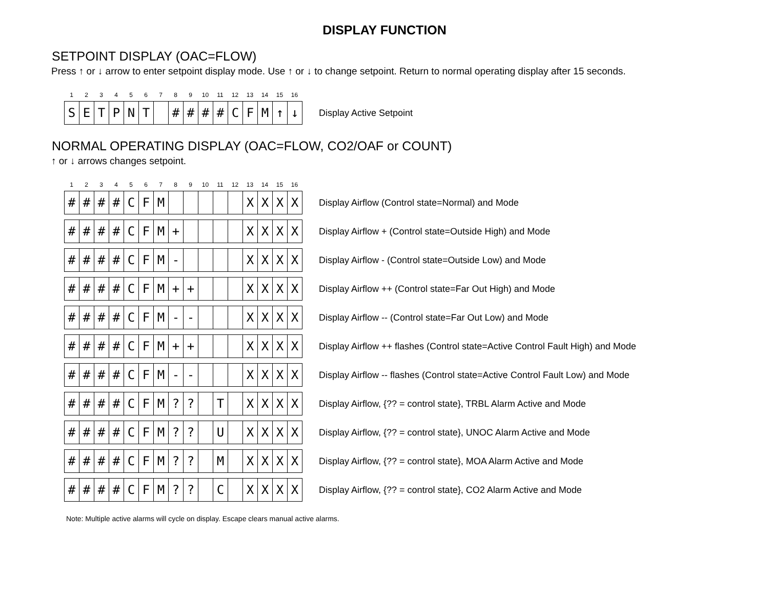DISPLAY FUNCTION
SETPOINT DISPLAY (OAC=FLOW)
Press ↑ or ↓ arrow to enter setpoint display mode. Use ↑ or ↓ to change setpoint. Return to normal operating display after 15 seconds.
1 2 3 4 5 6 7 8 9 10 11 12 13 14 15 16
| S | E | T | P | N | T | | # | # | # | # | C | F | M | ↑ | ↓ |
Display Active Setpoint
NORMAL OPERATING DISPLAY (OAC=FLOW, CO2/OAF or COUNT)
↑ or ↓ arrows changes setpoint.
1 2 3 4 5 6 7 8 9 10 11 12 13 14 15 16
| # | # | # | # | C | F | M | | | | | | X | X | X | X |
Display Airflow (Control state=Normal) and Mode
| # | # | # | # | C | F | M | + | | | | | X | X | X | X |
Display Airflow + (Control state=Outside High) and Mode
| # | # | # | # | C | F | M | - | | | | | X | X | X | X |
Display Airflow - (Control state=Outside Low) and Mode
| # | # | # | # | C | F | M | + | + | | | | X | X | X | X |
Display Airflow ++ (Control state=Far Out High) and Mode
| # | # | # | # | C | F | M | - | - | | | | X | X | X | X |
Display Airflow -- (Control state=Far Out Low) and Mode
| # | # | # | # | C | F | M | + | + | | | | X | X | X | X |
Display Airflow ++ flashes (Control state=Active Control Fault High) and Mode
| # | # | # | # | C | F | M | - | - | | | | X | X | X | X |
Display Airflow -- flashes (Control state=Active Control Fault Low) and Mode
| # | # | # | # | C | F | M | ? | ? | | T | | X | X | X | X |
Display Airflow, {?? = control state}, TRBL Alarm Active and Mode
| # | # | # | # | C | F | M | ? | ? | | U | | X | X | X | X |
Display Airflow, {?? = control state}, UNOC Alarm Active and Mode
| # | # | # | # | C | F | M | ? | ? | | M | | X | X | X | X |
Display Airflow, {?? = control state}, MOA Alarm Active and Mode
| # | # | # | # | C | F | M | ? | ? | | C | | X | X | X | X |
Display Airflow, {?? = control state}, CO2 Alarm Active and Mode
Note: Multiple active alarms will cycle on display. Escape clears manual active alarms.